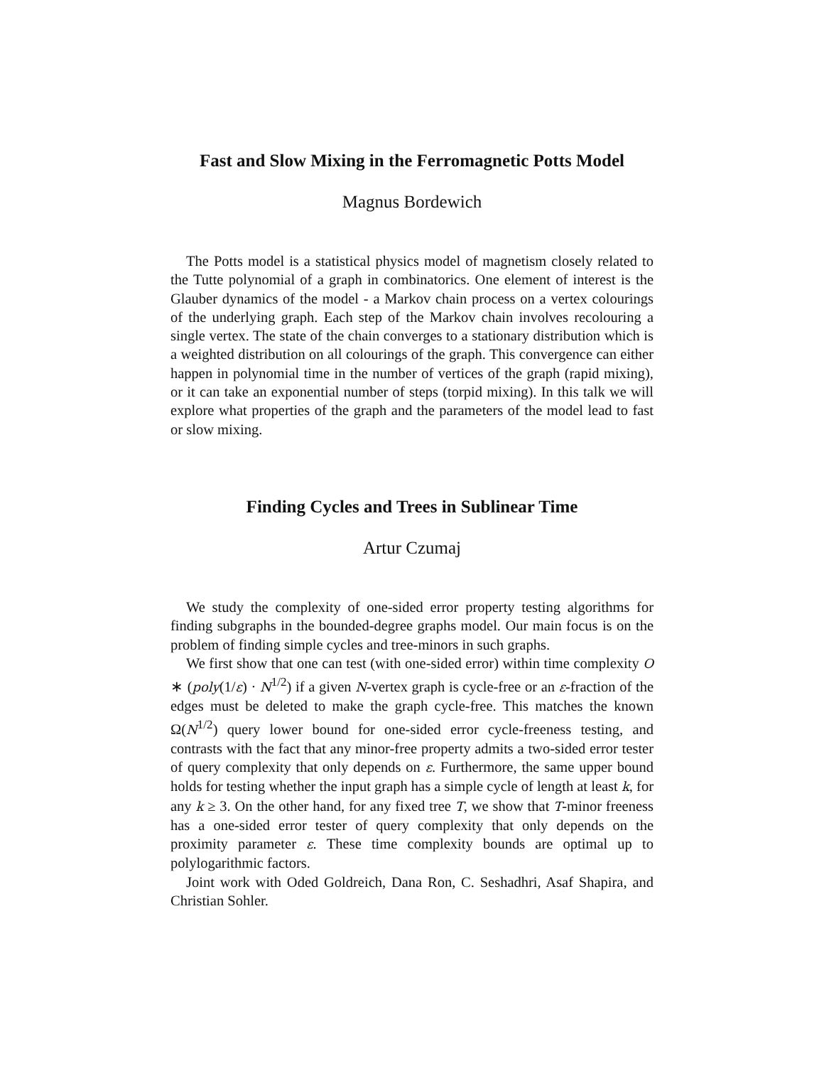Fast and Slow Mixing in the Ferromagnetic Potts Model
Magnus Bordewich
The Potts model is a statistical physics model of magnetism closely related to the Tutte polynomial of a graph in combinatorics. One element of interest is the Glauber dynamics of the model - a Markov chain process on a vertex colourings of the underlying graph. Each step of the Markov chain involves recolouring a single vertex. The state of the chain converges to a stationary distribution which is a weighted distribution on all colourings of the graph. This convergence can either happen in polynomial time in the number of vertices of the graph (rapid mixing), or it can take an exponential number of steps (torpid mixing). In this talk we will explore what properties of the graph and the parameters of the model lead to fast or slow mixing.
Finding Cycles and Trees in Sublinear Time
Artur Czumaj
We study the complexity of one-sided error property testing algorithms for finding subgraphs in the bounded-degree graphs model. Our main focus is on the problem of finding simple cycles and tree-minors in such graphs.
We first show that one can test (with one-sided error) within time complexity O ∗ (poly(1/ε) · N<sup>1/2</sup>) if a given N-vertex graph is cycle-free or an ε-fraction of the edges must be deleted to make the graph cycle-free. This matches the known Ω(N<sup>1/2</sup>) query lower bound for one-sided error cycle-freeness testing, and contrasts with the fact that any minor-free property admits a two-sided error tester of query complexity that only depends on ε. Furthermore, the same upper bound holds for testing whether the input graph has a simple cycle of length at least k, for any k ≥ 3. On the other hand, for any fixed tree T, we show that T-minor freeness has a one-sided error tester of query complexity that only depends on the proximity parameter ε. These time complexity bounds are optimal up to polylogarithmic factors.
Joint work with Oded Goldreich, Dana Ron, C. Seshadhri, Asaf Shapira, and Christian Sohler.